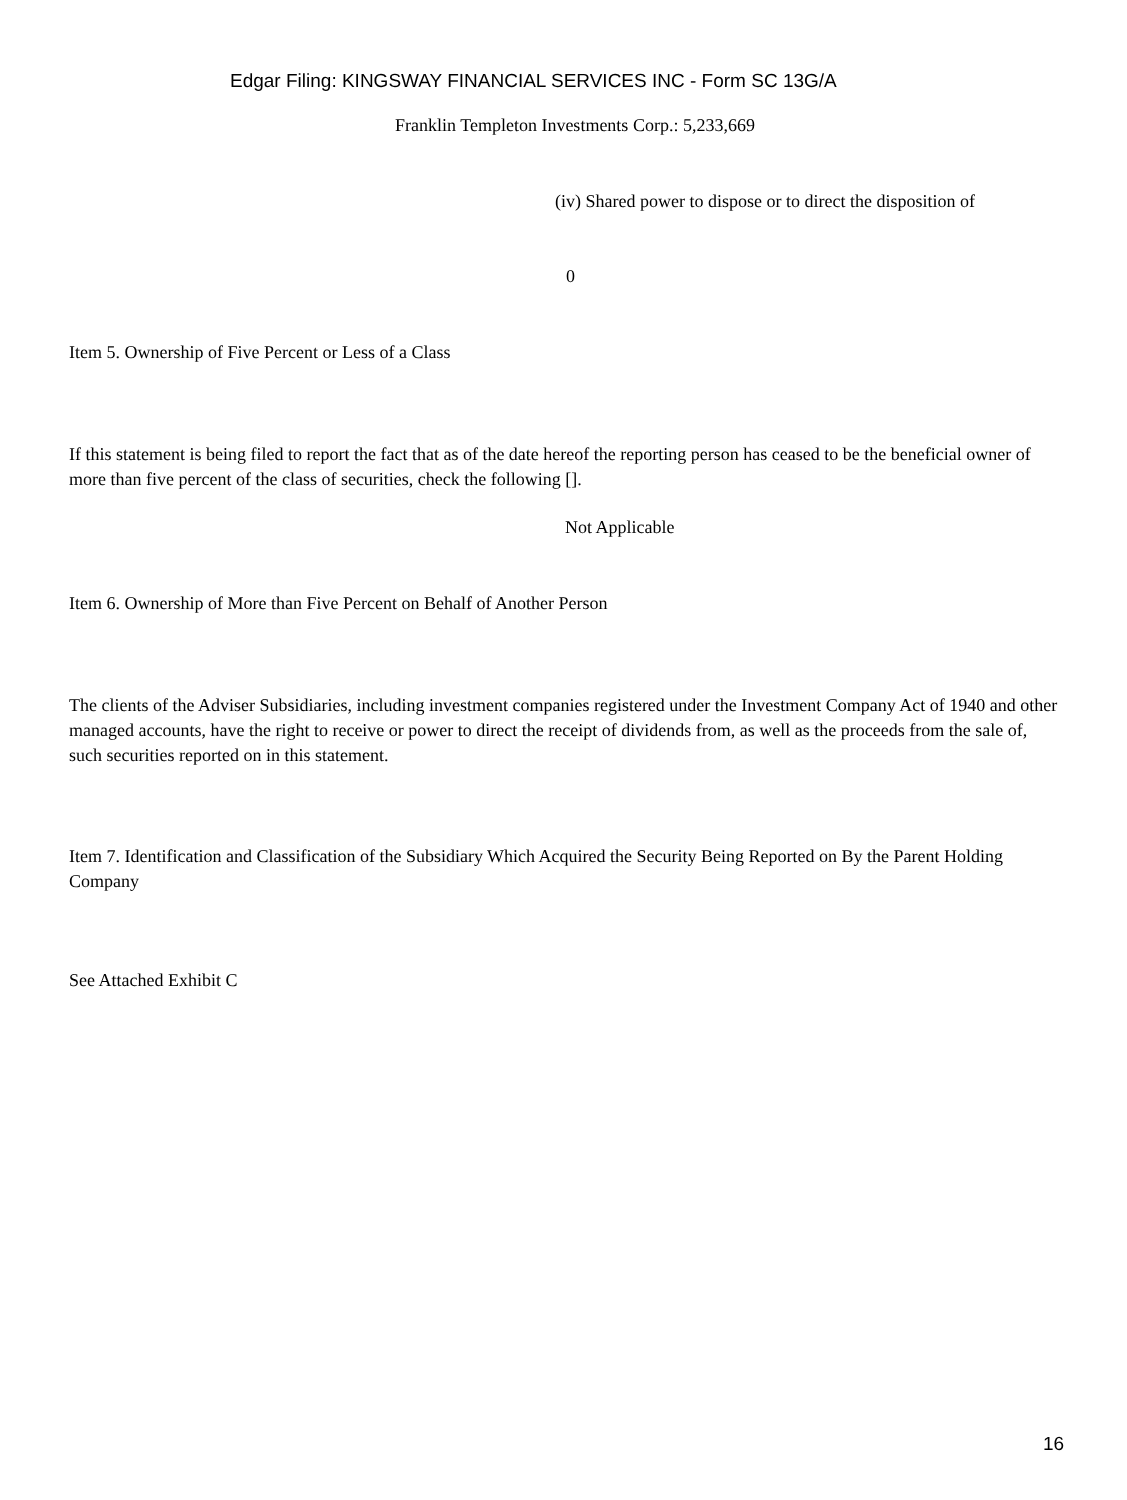Edgar Filing: KINGSWAY FINANCIAL SERVICES INC - Form SC 13G/A
Franklin Templeton Investments Corp.: 5,233,669
(iv) Shared power to dispose or to direct the disposition of
0
Item 5. Ownership of Five Percent or Less of a Class
If this statement is being filed to report the fact that as of the date hereof the reporting person has ceased to be the beneficial owner of more than five percent of the class of securities, check the following [].
Not Applicable
Item 6. Ownership of More than Five Percent on Behalf of Another Person
The clients of the Adviser Subsidiaries, including investment companies registered under the Investment Company Act of 1940 and other managed accounts, have the right to receive or power to direct the receipt of dividends from, as well as the proceeds from the sale of, such securities reported on in this statement.
Item 7. Identification and Classification of the Subsidiary Which Acquired the Security Being Reported on By the Parent Holding Company
See Attached Exhibit C
16